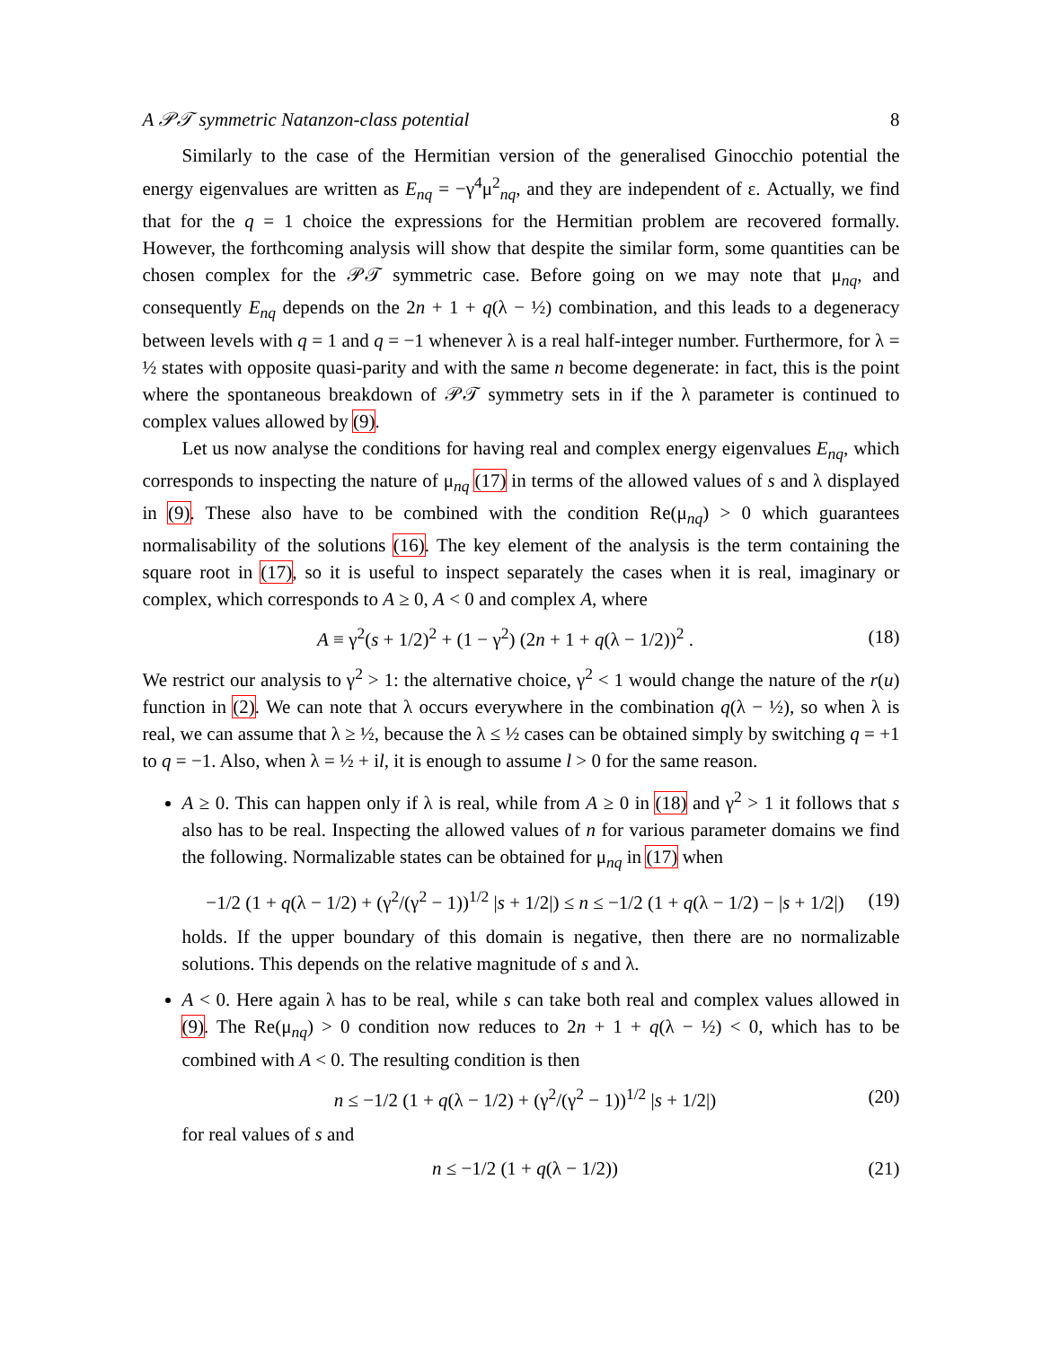A 𝒫𝒯 symmetric Natanzon-class potential 8
Similarly to the case of the Hermitian version of the generalised Ginocchio potential the energy eigenvalues are written as E<sub>nq</sub> = −γ<sup>4</sup>μ<sup>2</sup><sub>nq</sub>, and they are independent of ε. Actually, we find that for the q = 1 choice the expressions for the Hermitian problem are recovered formally. However, the forthcoming analysis will show that despite the similar form, some quantities can be chosen complex for the 𝒫𝒯 symmetric case. Before going on we may note that μ<sub>nq</sub>, and consequently E<sub>nq</sub> depends on the 2n + 1 + q(λ − ½) combination, and this leads to a degeneracy between levels with q = 1 and q = −1 whenever λ is a real half-integer number. Furthermore, for λ = ½ states with opposite quasi-parity and with the same n become degenerate: in fact, this is the point where the spontaneous breakdown of 𝒫𝒯 symmetry sets in if the λ parameter is continued to complex values allowed by (9).
Let us now analyse the conditions for having real and complex energy eigenvalues E<sub>nq</sub>, which corresponds to inspecting the nature of μ<sub>nq</sub> (17) in terms of the allowed values of s and λ displayed in (9). These also have to be combined with the condition Re(μ<sub>nq</sub>) > 0 which guarantees normalisability of the solutions (16). The key element of the analysis is the term containing the square root in (17), so it is useful to inspect separately the cases when it is real, imaginary or complex, which corresponds to A ≥ 0, A < 0 and complex A, where
A ≡ γ<sup>2</sup>(s + 1/2)<sup>2</sup> + (1 − γ<sup>2</sup>) (2n + 1 + q(λ − 1/2))<sup>2</sup> . (18)
We restrict our analysis to γ<sup>2</sup> > 1: the alternative choice, γ<sup>2</sup> < 1 would change the nature of the r(u) function in (2). We can note that λ occurs everywhere in the combination q(λ − ½), so when λ is real, we can assume that λ ≥ ½, because the λ ≤ ½ cases can be obtained simply by switching q = +1 to q = −1. Also, when λ = ½ + il, it is enough to assume l > 0 for the same reason.
A ≥ 0. This can happen only if λ is real, while from A ≥ 0 in (18) and γ<sup>2</sup> > 1 it follows that s also has to be real. Inspecting the allowed values of n for various parameter domains we find the following. Normalizable states can be obtained for μ<sub>nq</sub> in (17) when
−1/2 (1 + q(λ − 1/2) + (γ<sup>2</sup>/(γ<sup>2</sup> − 1))<sup>1/2</sup> |s + 1/2|) ≤ n ≤ −1/2 (1 + q(λ − 1/2) − |s + 1/2|) (19)
holds. If the upper boundary of this domain is negative, then there are no normalizable solutions. This depends on the relative magnitude of s and λ.
A < 0. Here again λ has to be real, while s can take both real and complex values allowed in (9). The Re(μ<sub>nq</sub>) > 0 condition now reduces to 2n + 1 + q(λ − ½) < 0, which has to be combined with A < 0. The resulting condition is then
n ≤ −1/2 (1 + q(λ − 1/2) + (γ<sup>2</sup>/(γ<sup>2</sup> − 1))<sup>1/2</sup> |s + 1/2|) (20)
for real values of s and
n ≤ −1/2 (1 + q(λ − 1/2)) (21)